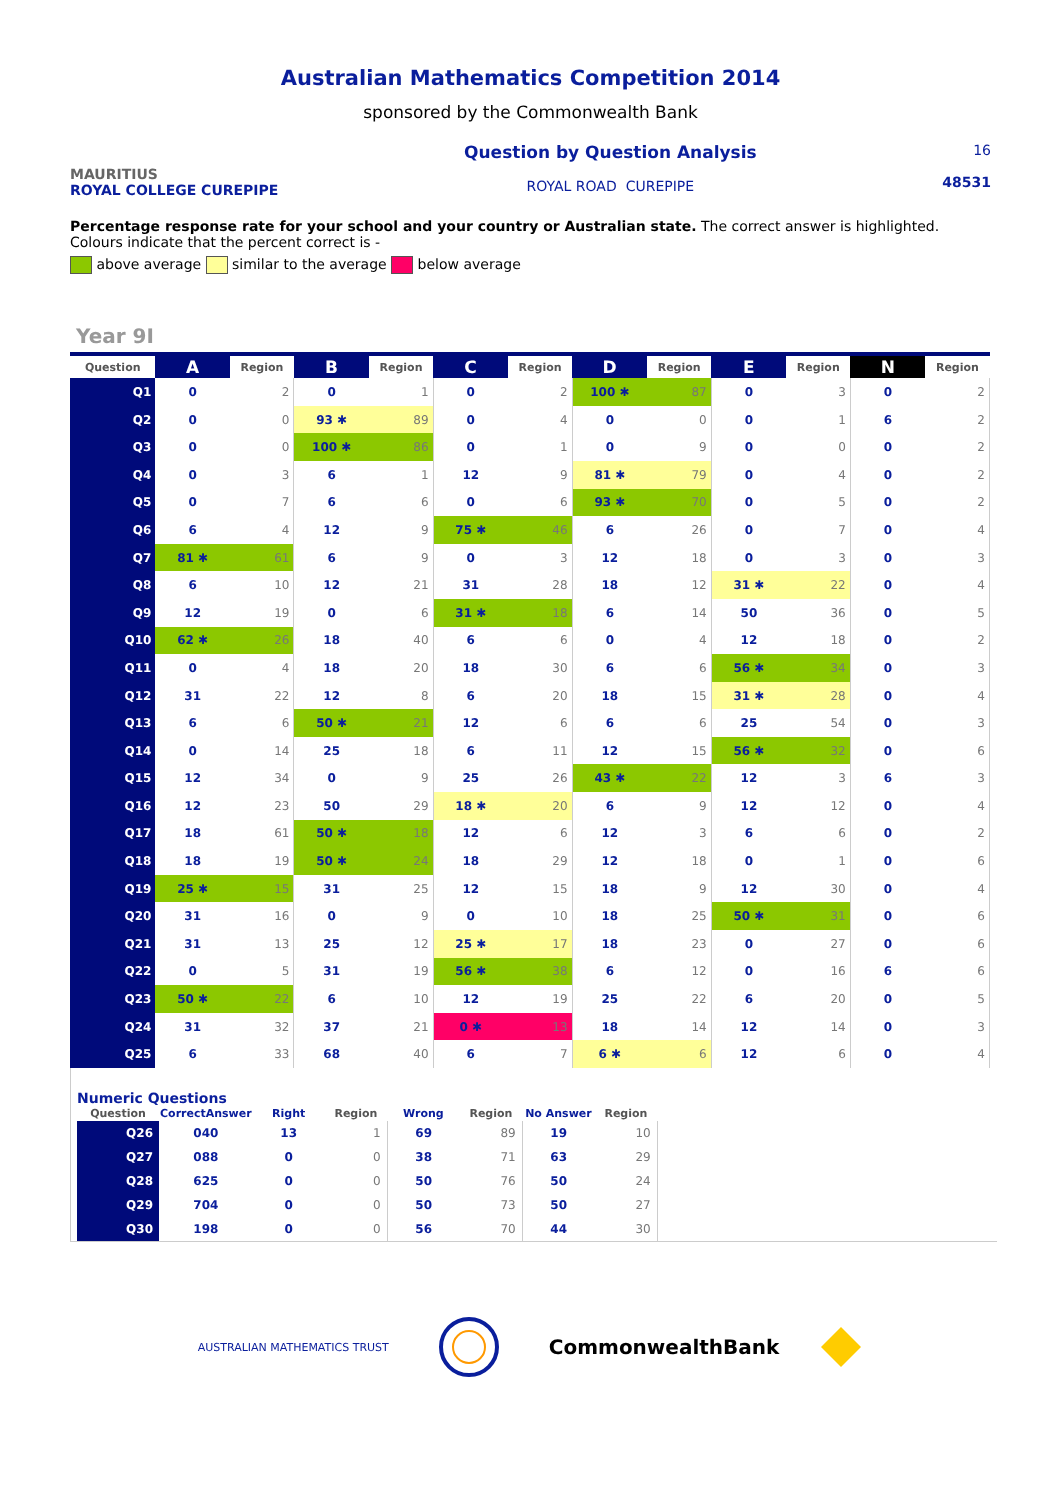Australian Mathematics Competition 2014
sponsored by the Commonwealth Bank
MAURITIUS
ROYAL COLLEGE CUREPIPE
Question by Question Analysis
ROYAL ROAD CUREPIPE
16
48531
Percentage response rate for your school and your country or Australian state. The correct answer is highlighted. Colours indicate that the percent correct is -
above average similar to the average below average
Year 9I
| Question | A | Region | B | Region | C | Region | D | Region | E | Region | N | Region |
| --- | --- | --- | --- | --- | --- | --- | --- | --- | --- | --- | --- | --- |
| Q1 | 0 | 2 | 0 | 1 | 0 | 2 | 100 ✱ | 87 | 0 | 3 | 0 | 2 |
| Q2 | 0 | 0 | 93 ✱ | 89 | 0 | 4 | 0 | 0 | 0 | 1 | 6 | 2 |
| Q3 | 0 | 0 | 100 ✱ | 86 | 0 | 1 | 0 | 9 | 0 | 0 | 0 | 2 |
| Q4 | 0 | 3 | 6 | 1 | 12 | 9 | 81 ✱ | 79 | 0 | 4 | 0 | 2 |
| Q5 | 0 | 7 | 6 | 6 | 0 | 6 | 93 ✱ | 70 | 0 | 5 | 0 | 2 |
| Q6 | 6 | 4 | 12 | 9 | 75 ✱ | 46 | 6 | 26 | 0 | 7 | 0 | 4 |
| Q7 | 81 ✱ | 61 | 6 | 9 | 0 | 3 | 12 | 18 | 0 | 3 | 0 | 3 |
| Q8 | 6 | 10 | 12 | 21 | 31 | 28 | 18 | 12 | 31 ✱ | 22 | 0 | 4 |
| Q9 | 12 | 19 | 0 | 6 | 31 ✱ | 18 | 6 | 14 | 50 | 36 | 0 | 5 |
| Q10 | 62 ✱ | 26 | 18 | 40 | 6 | 6 | 0 | 4 | 12 | 18 | 0 | 2 |
| Q11 | 0 | 4 | 18 | 20 | 18 | 30 | 6 | 6 | 56 ✱ | 34 | 0 | 3 |
| Q12 | 31 | 22 | 12 | 8 | 6 | 20 | 18 | 15 | 31 ✱ | 28 | 0 | 4 |
| Q13 | 6 | 6 | 50 ✱ | 21 | 12 | 6 | 6 | 6 | 25 | 54 | 0 | 3 |
| Q14 | 0 | 14 | 25 | 18 | 6 | 11 | 12 | 15 | 56 ✱ | 32 | 0 | 6 |
| Q15 | 12 | 34 | 0 | 9 | 25 | 26 | 43 ✱ | 22 | 12 | 3 | 6 | 3 |
| Q16 | 12 | 23 | 50 | 29 | 18 ✱ | 20 | 6 | 9 | 12 | 12 | 0 | 4 |
| Q17 | 18 | 61 | 50 ✱ | 18 | 12 | 6 | 12 | 3 | 6 | 6 | 0 | 2 |
| Q18 | 18 | 19 | 50 ✱ | 24 | 18 | 29 | 12 | 18 | 0 | 1 | 0 | 6 |
| Q19 | 25 ✱ | 15 | 31 | 25 | 12 | 15 | 18 | 9 | 12 | 30 | 0 | 4 |
| Q20 | 31 | 16 | 0 | 9 | 0 | 10 | 18 | 25 | 50 ✱ | 31 | 0 | 6 |
| Q21 | 31 | 13 | 25 | 12 | 25 ✱ | 17 | 18 | 23 | 0 | 27 | 0 | 6 |
| Q22 | 0 | 5 | 31 | 19 | 56 ✱ | 38 | 6 | 12 | 0 | 16 | 6 | 6 |
| Q23 | 50 ✱ | 22 | 6 | 10 | 12 | 19 | 25 | 22 | 6 | 20 | 0 | 5 |
| Q24 | 31 | 32 | 37 | 21 | 0 ✱ | 13 | 18 | 14 | 12 | 14 | 0 | 3 |
| Q25 | 6 | 33 | 68 | 40 | 6 | 7 | 6 ✱ | 6 | 12 | 6 | 0 | 4 |
Numeric Questions
| Question | CorrectAnswer | Right | Region | Wrong | Region | No Answer | Region |
| --- | --- | --- | --- | --- | --- | --- | --- |
| Q26 | 040 | 13 | 1 | 69 | 89 | 19 | 10 |
| Q27 | 088 | 0 | 0 | 38 | 71 | 63 | 29 |
| Q28 | 625 | 0 | 0 | 50 | 76 | 50 | 24 |
| Q29 | 704 | 0 | 0 | 50 | 73 | 50 | 27 |
| Q30 | 198 | 0 | 0 | 56 | 70 | 44 | 30 |
AUSTRALIAN MATHEMATICS TRUST CommonwealthBank